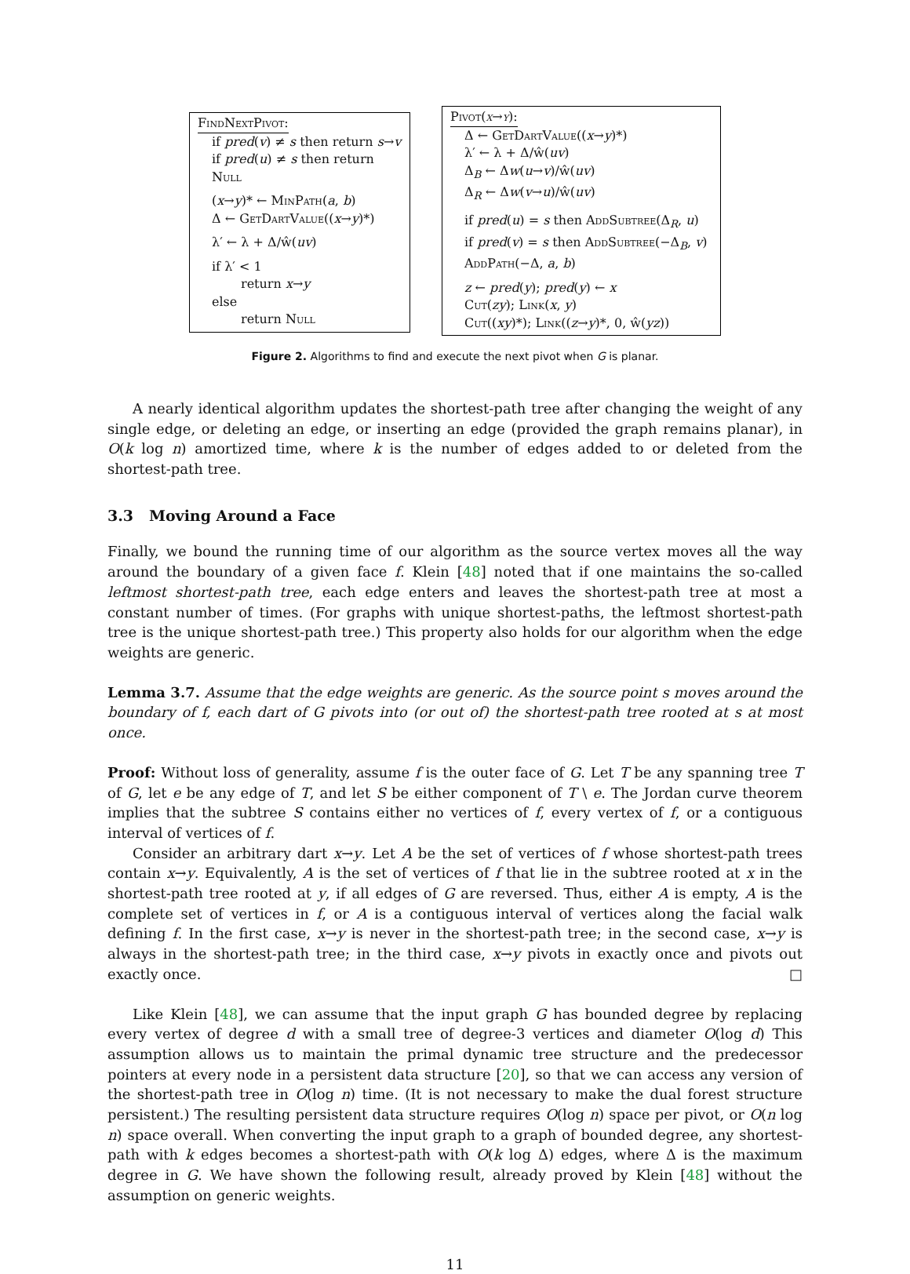FindNextPivot:
if pred(v) ≠ s then return s→v
if pred(u) ≠ s then return Null
(x→y)* ← MinPath(a, b)
Δ ← GetDartValue((x→y)*)
λ′ ← λ + Δ/ŵ(uv)
if λ′ < 1
return x→y
else
return Null
Pivot(x→y):
Δ ← GetDartValue((x→y)*)
λ′ ← λ + Δ/ŵ(uv)
Δ<sub>B</sub> ← Δw(u→v)/ŵ(uv)
Δ<sub>R</sub> ← Δw(v→u)/ŵ(uv)
if pred(u) = s then AddSubtree(Δ<sub>R</sub>, u)
if pred(v) = s then AddSubtree(−Δ<sub>B</sub>, v)
AddPath(−Δ, a, b)
z ← pred(y); pred(y) ← x
Cut(zy); Link(x, y)
Cut((xy)*); Link((z→y)*, 0, ŵ(yz))
Figure 2. Algorithms to find and execute the next pivot when G is planar.
A nearly identical algorithm updates the shortest-path tree after changing the weight of any single edge, or deleting an edge, or inserting an edge (provided the graph remains planar), in O(k log n) amortized time, where k is the number of edges added to or deleted from the shortest-path tree.
3.3 Moving Around a Face
Finally, we bound the running time of our algorithm as the source vertex moves all the way around the boundary of a given face f. Klein [48] noted that if one maintains the so-called leftmost shortest-path tree, each edge enters and leaves the shortest-path tree at most a constant number of times. (For graphs with unique shortest-paths, the leftmost shortest-path tree is the unique shortest-path tree.) This property also holds for our algorithm when the edge weights are generic.
Lemma 3.7. Assume that the edge weights are generic. As the source point s moves around the boundary of f, each dart of G pivots into (or out of) the shortest-path tree rooted at s at most once.
Proof: Without loss of generality, assume f is the outer face of G. Let T be any spanning tree T of G, let e be any edge of T, and let S be either component of T \ e. The Jordan curve theorem implies that the subtree S contains either no vertices of f, every vertex of f, or a contiguous interval of vertices of f.
Consider an arbitrary dart x→y. Let A be the set of vertices of f whose shortest-path trees contain x→y. Equivalently, A is the set of vertices of f that lie in the subtree rooted at x in the shortest-path tree rooted at y, if all edges of G are reversed. Thus, either A is empty, A is the complete set of vertices in f, or A is a contiguous interval of vertices along the facial walk defining f. In the first case, x→y is never in the shortest-path tree; in the second case, x→y is always in the shortest-path tree; in the third case, x→y pivots in exactly once and pivots out exactly once. □
Like Klein [48], we can assume that the input graph G has bounded degree by replacing every vertex of degree d with a small tree of degree-3 vertices and diameter O(log d) This assumption allows us to maintain the primal dynamic tree structure and the predecessor pointers at every node in a persistent data structure [20], so that we can access any version of the shortest-path tree in O(log n) time. (It is not necessary to make the dual forest structure persistent.) The resulting persistent data structure requires O(log n) space per pivot, or O(n log n) space overall. When converting the input graph to a graph of bounded degree, any shortest-path with k edges becomes a shortest-path with O(k log Δ) edges, where Δ is the maximum degree in G. We have shown the following result, already proved by Klein [48] without the assumption on generic weights.
11